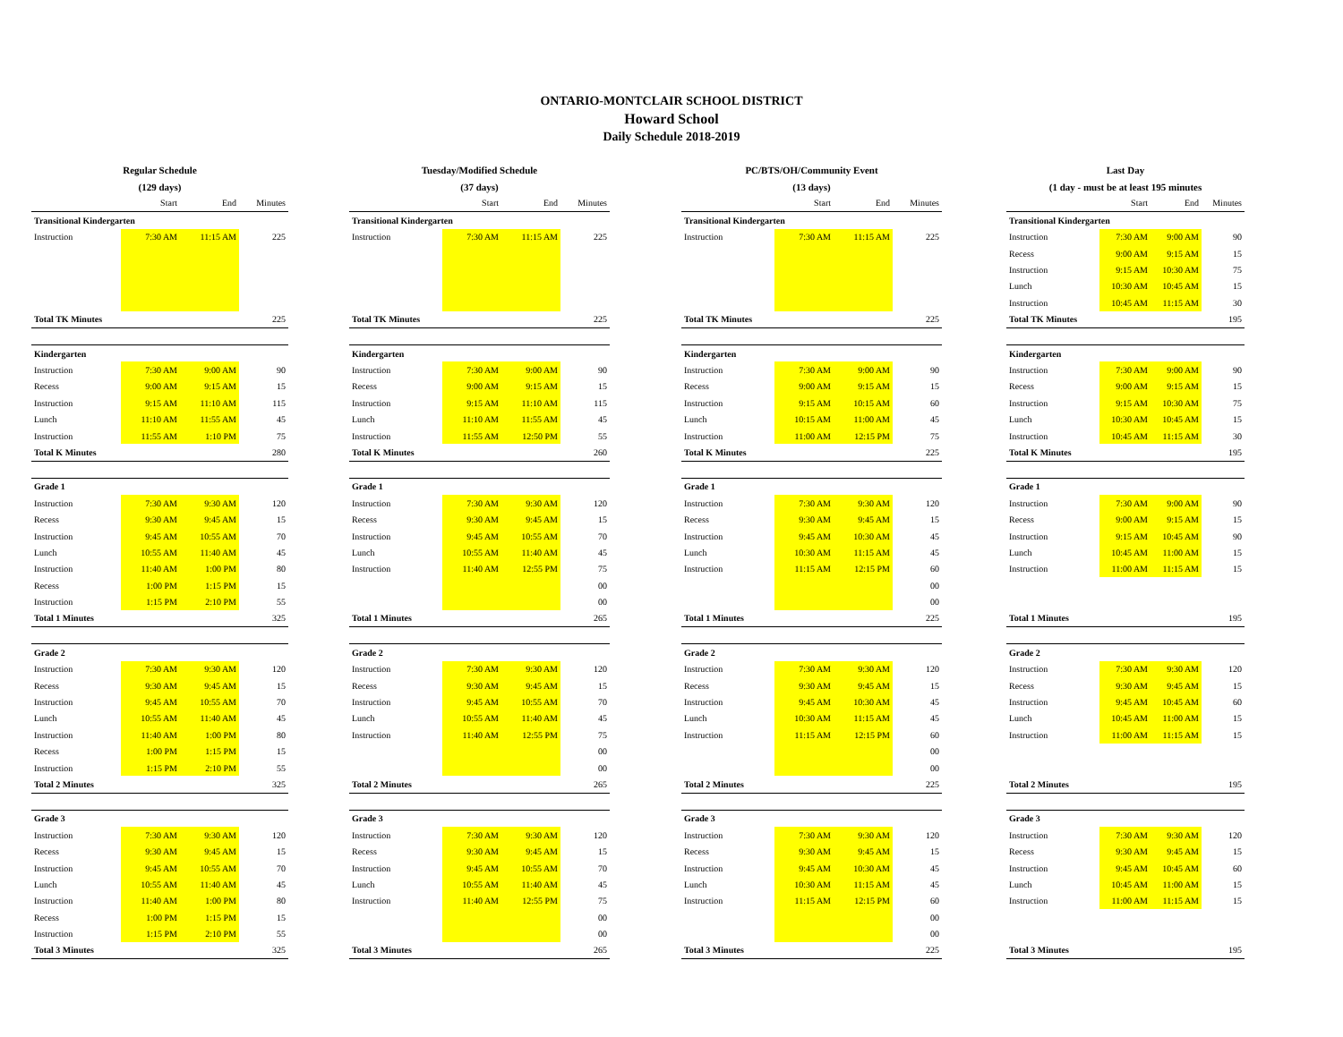ONTARIO-MONTCLAIR SCHOOL DISTRICT
Howard School
Daily Schedule 2018-2019
| Regular Schedule | | | | | Tuesday/Modified Schedule | | | | | PC/BTS/OH/Community Event | | | | | Last Day | | | |
| (129 days) | | | | | (37 days) | | | | | (13 days) | | | | | (1 day - must be at least 195 minutes | | | |
| | Start | End | Minutes | | | Start | End | Minutes | | | Start | End | Minutes | | | Start | End | Minutes |
| Transitional Kindergarten | | | | | Transitional Kindergarten | | | | | Transitional Kindergarten | | | | | Transitional Kindergarten | | | |
| Instruction | 7:30 AM | 11:15 AM | 225 | | Instruction | 7:30 AM | 11:15 AM | 225 | | Instruction | 7:30 AM | 11:15 AM | 225 | | Instruction | 7:30 AM | 9:00 AM | 90 |
| | | | | | | | | | | | | | | | Recess | 9:00 AM | 9:15 AM | 15 |
| | | | | | | | | | | | | | | | Instruction | 9:15 AM | 10:30 AM | 75 |
| | | | | | | | | | | | | | | | Lunch | 10:30 AM | 10:45 AM | 15 |
| | | | | | | | | | | | | | | | Instruction | 10:45 AM | 11:15 AM | 30 |
| Total TK Minutes | | | 225 | | Total TK Minutes | | | 225 | | Total TK Minutes | | | 225 | | Total TK Minutes | | | 195 |
| Kindergarten | | | | | Kindergarten | | | | | Kindergarten | | | | | Kindergarten | | | |
| Instruction | 7:30 AM | 9:00 AM | 90 | | Instruction | 7:30 AM | 9:00 AM | 90 | | Instruction | 7:30 AM | 9:00 AM | 90 | | Instruction | 7:30 AM | 9:00 AM | 90 |
| Recess | 9:00 AM | 9:15 AM | 15 | | Recess | 9:00 AM | 9:15 AM | 15 | | Recess | 9:00 AM | 9:15 AM | 15 | | Recess | 9:00 AM | 9:15 AM | 15 |
| Instruction | 9:15 AM | 11:10 AM | 115 | | Instruction | 9:15 AM | 11:10 AM | 115 | | Instruction | 9:15 AM | 10:15 AM | 60 | | Instruction | 9:15 AM | 10:30 AM | 75 |
| Lunch | 11:10 AM | 11:55 AM | 45 | | Lunch | 11:10 AM | 11:55 AM | 45 | | Lunch | 10:15 AM | 11:00 AM | 45 | | Lunch | 10:30 AM | 10:45 AM | 15 |
| Instruction | 11:55 AM | 1:10 PM | 75 | | Instruction | 11:55 AM | 12:50 PM | 55 | | Instruction | 11:00 AM | 12:15 PM | 75 | | Instruction | 10:45 AM | 11:15 AM | 30 |
| Total K Minutes | | | 280 | | Total K Minutes | | | 260 | | Total K Minutes | | | 225 | | Total K Minutes | | | 195 |
| Grade 1 | | | | | Grade 1 | | | | | Grade 1 | | | | | Grade 1 | | | |
| Instruction | 7:30 AM | 9:30 AM | 120 | | Instruction | 7:30 AM | 9:30 AM | 120 | | Instruction | 7:30 AM | 9:30 AM | 120 | | Instruction | 7:30 AM | 9:00 AM | 90 |
| Recess | 9:30 AM | 9:45 AM | 15 | | Recess | 9:30 AM | 9:45 AM | 15 | | Recess | 9:30 AM | 9:45 AM | 15 | | Recess | 9:00 AM | 9:15 AM | 15 |
| Instruction | 9:45 AM | 10:55 AM | 70 | | Instruction | 9:45 AM | 10:55 AM | 70 | | Instruction | 9:45 AM | 10:30 AM | 45 | | Instruction | 9:15 AM | 10:45 AM | 90 |
| Lunch | 10:55 AM | 11:40 AM | 45 | | Lunch | 10:55 AM | 11:40 AM | 45 | | Lunch | 10:30 AM | 11:15 AM | 45 | | Lunch | 10:45 AM | 11:00 AM | 15 |
| Instruction | 11:40 AM | 1:00 PM | 80 | | Instruction | 11:40 AM | 12:55 PM | 75 | | Instruction | 11:15 AM | 12:15 PM | 60 | | Instruction | 11:00 AM | 11:15 AM | 15 |
| Recess | 1:00 PM | 1:15 PM | 15 | | | | | 00 | | | | | 00 | | | | | |
| Instruction | 1:15 PM | 2:10 PM | 55 | | | | | 00 | | | | | 00 | | | | | |
| Total 1 Minutes | | | 325 | | Total 1 Minutes | | | 265 | | Total 1 Minutes | | | 225 | | Total 1 Minutes | | | 195 |
| Grade 2 | | | | | Grade 2 | | | | | Grade 2 | | | | | Grade 2 | | | |
| Instruction | 7:30 AM | 9:30 AM | 120 | | Instruction | 7:30 AM | 9:30 AM | 120 | | Instruction | 7:30 AM | 9:30 AM | 120 | | Instruction | 7:30 AM | 9:30 AM | 120 |
| Recess | 9:30 AM | 9:45 AM | 15 | | Recess | 9:30 AM | 9:45 AM | 15 | | Recess | 9:30 AM | 9:45 AM | 15 | | Recess | 9:30 AM | 9:45 AM | 15 |
| Instruction | 9:45 AM | 10:55 AM | 70 | | Instruction | 9:45 AM | 10:55 AM | 70 | | Instruction | 9:45 AM | 10:30 AM | 45 | | Instruction | 9:45 AM | 10:45 AM | 60 |
| Lunch | 10:55 AM | 11:40 AM | 45 | | Lunch | 10:55 AM | 11:40 AM | 45 | | Lunch | 10:30 AM | 11:15 AM | 45 | | Lunch | 10:45 AM | 11:00 AM | 15 |
| Instruction | 11:40 AM | 1:00 PM | 80 | | Instruction | 11:40 AM | 12:55 PM | 75 | | Instruction | 11:15 AM | 12:15 PM | 60 | | Instruction | 11:00 AM | 11:15 AM | 15 |
| Recess | 1:00 PM | 1:15 PM | 15 | | | | | 00 | | | | | 00 | | | | | |
| Instruction | 1:15 PM | 2:10 PM | 55 | | | | | 00 | | | | | 00 | | | | | |
| Total 2 Minutes | | | 325 | | Total 2 Minutes | | | 265 | | Total 2 Minutes | | | 225 | | Total 2 Minutes | | | 195 |
| Grade 3 | | | | | Grade 3 | | | | | Grade 3 | | | | | Grade 3 | | | |
| Instruction | 7:30 AM | 9:30 AM | 120 | | Instruction | 7:30 AM | 9:30 AM | 120 | | Instruction | 7:30 AM | 9:30 AM | 120 | | Instruction | 7:30 AM | 9:30 AM | 120 |
| Recess | 9:30 AM | 9:45 AM | 15 | | Recess | 9:30 AM | 9:45 AM | 15 | | Recess | 9:30 AM | 9:45 AM | 15 | | Recess | 9:30 AM | 9:45 AM | 15 |
| Instruction | 9:45 AM | 10:55 AM | 70 | | Instruction | 9:45 AM | 10:55 AM | 70 | | Instruction | 9:45 AM | 10:30 AM | 45 | | Instruction | 9:45 AM | 10:45 AM | 60 |
| Lunch | 10:55 AM | 11:40 AM | 45 | | Lunch | 10:55 AM | 11:40 AM | 45 | | Lunch | 10:30 AM | 11:15 AM | 45 | | Lunch | 10:45 AM | 11:00 AM | 15 |
| Instruction | 11:40 AM | 1:00 PM | 80 | | Instruction | 11:40 AM | 12:55 PM | 75 | | Instruction | 11:15 AM | 12:15 PM | 60 | | Instruction | 11:00 AM | 11:15 AM | 15 |
| Recess | 1:00 PM | 1:15 PM | 15 | | | | | 00 | | | | | 00 | | | | | |
| Instruction | 1:15 PM | 2:10 PM | 55 | | | | | 00 | | | | | 00 | | | | | |
| Total 3 Minutes | | | 325 | | Total 3 Minutes | | | 265 | | Total 3 Minutes | | | 225 | | Total 3 Minutes | | | 195 |